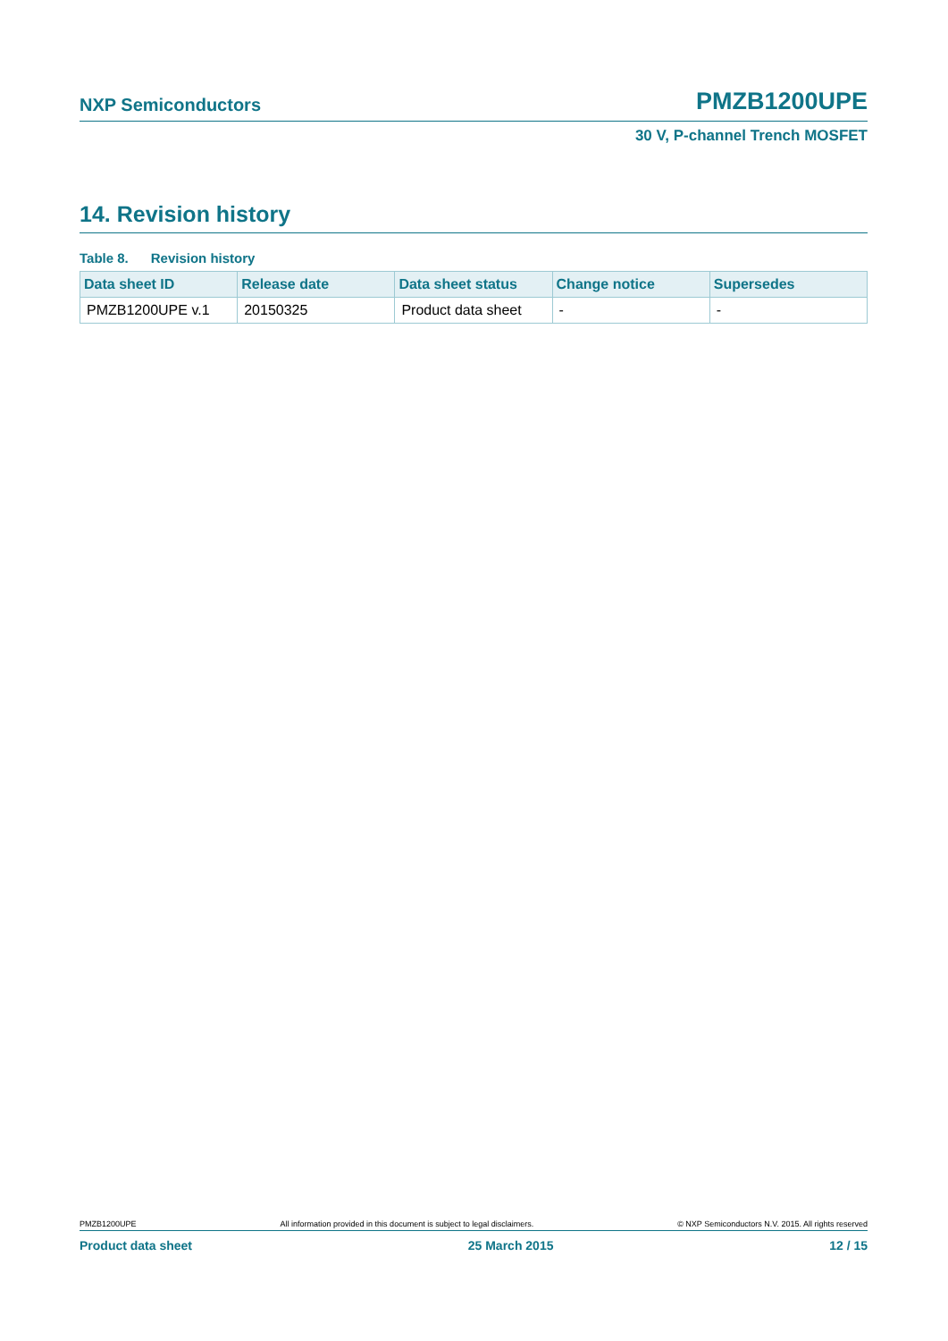NXP Semiconductors PMZB1200UPE
30 V, P-channel Trench MOSFET
14. Revision history
Table 8. Revision history
| Data sheet ID | Release date | Data sheet status | Change notice | Supersedes |
| --- | --- | --- | --- | --- |
| PMZB1200UPE v.1 | 20150325 | Product data sheet | - | - |
PMZB1200UPE All information provided in this document is subject to legal disclaimers. © NXP Semiconductors N.V. 2015. All rights reserved
Product data sheet 25 March 2015 12 / 15